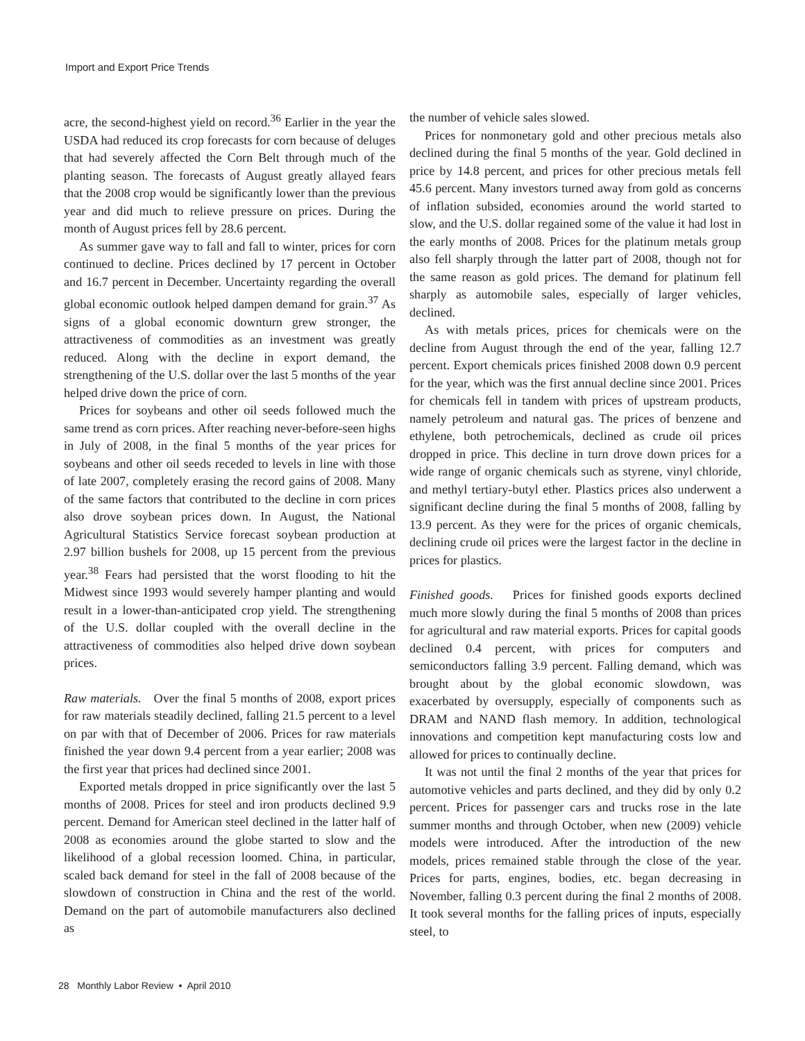Import and Export Price Trends
acre, the second-highest yield on record.<sup>36</sup> Earlier in the year the USDA had reduced its crop forecasts for corn because of deluges that had severely affected the Corn Belt through much of the planting season. The forecasts of August greatly allayed fears that the 2008 crop would be significantly lower than the previous year and did much to relieve pressure on prices. During the month of August prices fell by 28.6 percent.
As summer gave way to fall and fall to winter, prices for corn continued to decline. Prices declined by 17 percent in October and 16.7 percent in December. Uncertainty regarding the overall global economic outlook helped dampen demand for grain.<sup>37</sup> As signs of a global economic downturn grew stronger, the attractiveness of commodities as an investment was greatly reduced. Along with the decline in export demand, the strengthening of the U.S. dollar over the last 5 months of the year helped drive down the price of corn.
Prices for soybeans and other oil seeds followed much the same trend as corn prices. After reaching never-before-seen highs in July of 2008, in the final 5 months of the year prices for soybeans and other oil seeds receded to levels in line with those of late 2007, completely erasing the record gains of 2008. Many of the same factors that contributed to the decline in corn prices also drove soybean prices down. In August, the National Agricultural Statistics Service forecast soybean production at 2.97 billion bushels for 2008, up 15 percent from the previous year.<sup>38</sup> Fears had persisted that the worst flooding to hit the Midwest since 1993 would severely hamper planting and would result in a lower-than-anticipated crop yield. The strengthening of the U.S. dollar coupled with the overall decline in the attractiveness of commodities also helped drive down soybean prices.
Raw materials. Over the final 5 months of 2008, export prices for raw materials steadily declined, falling 21.5 percent to a level on par with that of December of 2006. Prices for raw materials finished the year down 9.4 percent from a year earlier; 2008 was the first year that prices had declined since 2001.
Exported metals dropped in price significantly over the last 5 months of 2008. Prices for steel and iron products declined 9.9 percent. Demand for American steel declined in the latter half of 2008 as economies around the globe started to slow and the likelihood of a global recession loomed. China, in particular, scaled back demand for steel in the fall of 2008 because of the slowdown of construction in China and the rest of the world. Demand on the part of automobile manufacturers also declined as
the number of vehicle sales slowed.
Prices for nonmonetary gold and other precious metals also declined during the final 5 months of the year. Gold declined in price by 14.8 percent, and prices for other precious metals fell 45.6 percent. Many investors turned away from gold as concerns of inflation subsided, economies around the world started to slow, and the U.S. dollar regained some of the value it had lost in the early months of 2008. Prices for the platinum metals group also fell sharply through the latter part of 2008, though not for the same reason as gold prices. The demand for platinum fell sharply as automobile sales, especially of larger vehicles, declined.
As with metals prices, prices for chemicals were on the decline from August through the end of the year, falling 12.7 percent. Export chemicals prices finished 2008 down 0.9 percent for the year, which was the first annual decline since 2001. Prices for chemicals fell in tandem with prices of upstream products, namely petroleum and natural gas. The prices of benzene and ethylene, both petrochemicals, declined as crude oil prices dropped in price. This decline in turn drove down prices for a wide range of organic chemicals such as styrene, vinyl chloride, and methyl tertiary-butyl ether. Plastics prices also underwent a significant decline during the final 5 months of 2008, falling by 13.9 percent. As they were for the prices of organic chemicals, declining crude oil prices were the largest factor in the decline in prices for plastics.
Finished goods. Prices for finished goods exports declined much more slowly during the final 5 months of 2008 than prices for agricultural and raw material exports. Prices for capital goods declined 0.4 percent, with prices for computers and semiconductors falling 3.9 percent. Falling demand, which was brought about by the global economic slowdown, was exacerbated by oversupply, especially of components such as DRAM and NAND flash memory. In addition, technological innovations and competition kept manufacturing costs low and allowed for prices to continually decline.
It was not until the final 2 months of the year that prices for automotive vehicles and parts declined, and they did by only 0.2 percent. Prices for passenger cars and trucks rose in the late summer months and through October, when new (2009) vehicle models were introduced. After the introduction of the new models, prices remained stable through the close of the year. Prices for parts, engines, bodies, etc. began decreasing in November, falling 0.3 percent during the final 2 months of 2008. It took several months for the falling prices of inputs, especially steel, to
28 Monthly Labor Review • April 2010